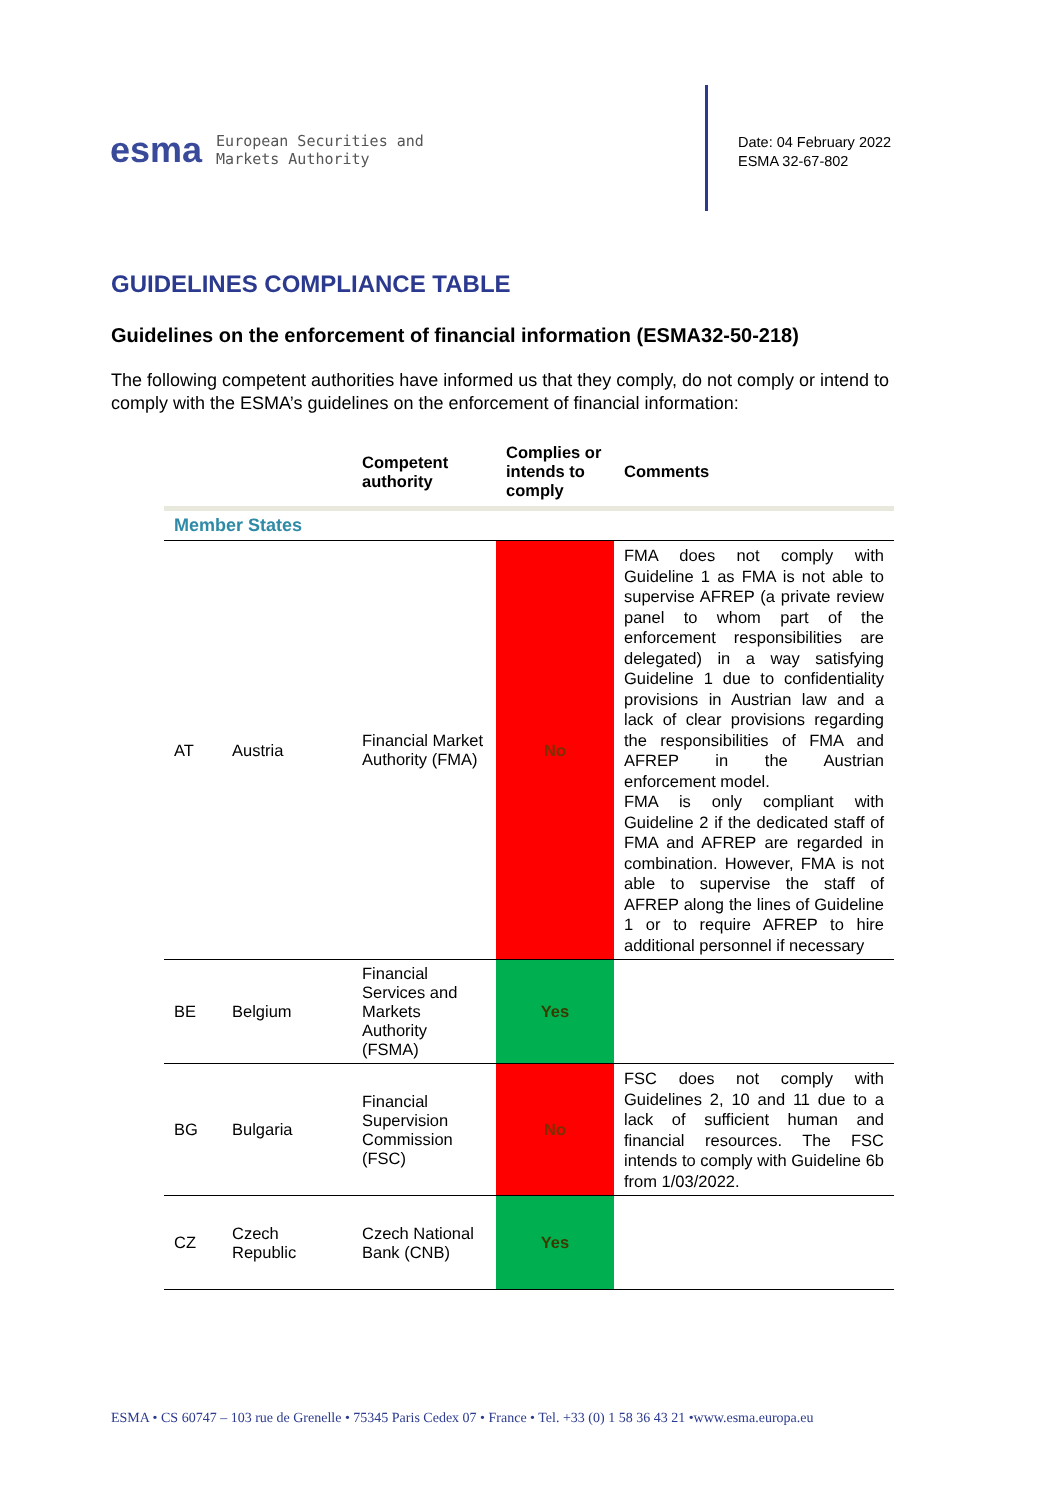esma European Securities and
Markets Authority
Date: 04 February 2022
ESMA 32-67-802
GUIDELINES COMPLIANCE TABLE
Guidelines on the enforcement of financial information (ESMA32-50-218)
The following competent authorities have informed us that they comply, do not comply or intend to comply with the ESMA’s guidelines on the enforcement of financial information:
| | | Competent authority | Complies or intends to comply | Comments |
| --- | --- | --- | --- | --- |
| Member States | | | | |
| AT | Austria | Financial Market Authority (FMA) | No | FMA does not comply with Guideline 1 as FMA is not able to supervise AFREP (a private review panel to whom part of the enforcement responsibilities are delegated) in a way satisfying Guideline 1 due to confidentiality provisions in Austrian law and a lack of clear provisions regarding the responsibilities of FMA and AFREP in the Austrian enforcement model. FMA is only compliant with Guideline 2 if the dedicated staff of FMA and AFREP are regarded in combination. However, FMA is not able to supervise the staff of AFREP along the lines of Guideline 1 or to require AFREP to hire additional personnel if necessary |
| BE | Belgium | Financial Services and Markets Authority (FSMA) | Yes | |
| BG | Bulgaria | Financial Supervision Commission (FSC) | No | FSC does not comply with Guidelines 2, 10 and 11 due to a lack of sufficient human and financial resources. The FSC intends to comply with Guideline 6b from 1/03/2022. |
| CZ | Czech Republic | Czech National Bank (CNB) | Yes | |
ESMA • CS 60747 – 103 rue de Grenelle • 75345 Paris Cedex 07 • France • Tel. +33 (0) 1 58 36 43 21 •www.esma.europa.eu